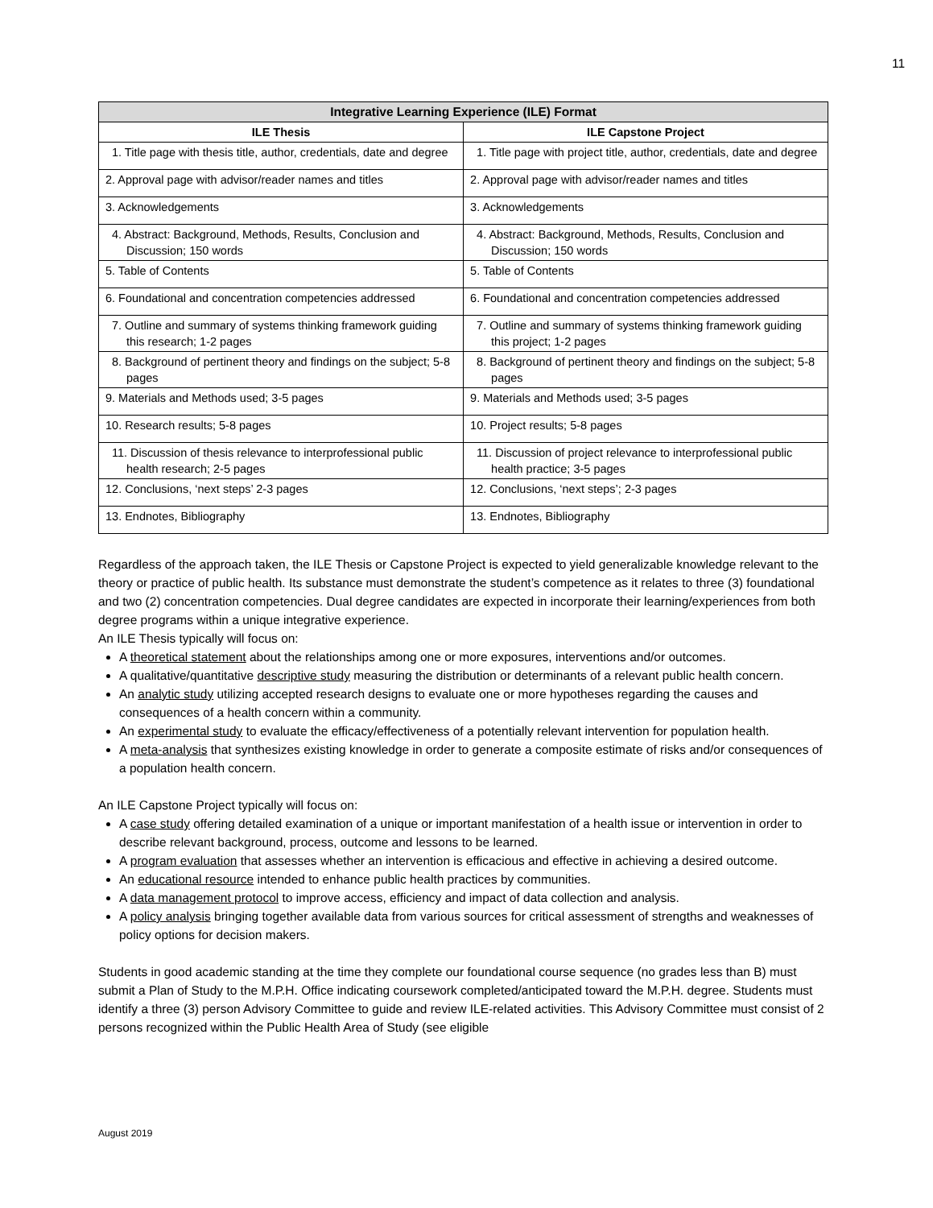11
| Integrative Learning Experience (ILE) Format | |
| --- | --- |
| ILE Thesis | ILE Capstone Project |
| 1. Title page with thesis title, author, credentials, date and degree | 1. Title page with project title, author, credentials, date and degree |
| 2. Approval page with advisor/reader names and titles | 2. Approval page with advisor/reader names and titles |
| 3. Acknowledgements | 3. Acknowledgements |
| 4. Abstract: Background, Methods, Results, Conclusion and Discussion; 150 words | 4. Abstract: Background, Methods, Results, Conclusion and Discussion; 150 words |
| 5. Table of Contents | 5. Table of Contents |
| 6. Foundational and concentration competencies addressed | 6. Foundational and concentration competencies addressed |
| 7. Outline and summary of systems thinking framework guiding this research; 1-2 pages | 7. Outline and summary of systems thinking framework guiding this project; 1-2 pages |
| 8. Background of pertinent theory and findings on the subject; 5-8 pages | 8. Background of pertinent theory and findings on the subject; 5-8 pages |
| 9. Materials and Methods used; 3-5 pages | 9. Materials and Methods used; 3-5 pages |
| 10. Research results; 5-8 pages | 10. Project results; 5-8 pages |
| 11. Discussion of thesis relevance to interprofessional public health research; 2-5 pages | 11. Discussion of project relevance to interprofessional public health practice; 3-5 pages |
| 12. Conclusions, ‘next steps’ 2-3 pages | 12. Conclusions, ‘next steps’; 2-3 pages |
| 13. Endnotes, Bibliography | 13. Endnotes, Bibliography |
Regardless of the approach taken, the ILE Thesis or Capstone Project is expected to yield generalizable knowledge relevant to the theory or practice of public health. Its substance must demonstrate the student’s competence as it relates to three (3) foundational and two (2) concentration competencies. Dual degree candidates are expected in incorporate their learning/experiences from both degree programs within a unique integrative experience.
An ILE Thesis typically will focus on:
A theoretical statement about the relationships among one or more exposures, interventions and/or outcomes.
A qualitative/quantitative descriptive study measuring the distribution or determinants of a relevant public health concern.
An analytic study utilizing accepted research designs to evaluate one or more hypotheses regarding the causes and consequences of a health concern within a community.
An experimental study to evaluate the efficacy/effectiveness of a potentially relevant intervention for population health.
A meta-analysis that synthesizes existing knowledge in order to generate a composite estimate of risks and/or consequences of a population health concern.
An ILE Capstone Project typically will focus on:
A case study offering detailed examination of a unique or important manifestation of a health issue or intervention in order to describe relevant background, process, outcome and lessons to be learned.
A program evaluation that assesses whether an intervention is efficacious and effective in achieving a desired outcome.
An educational resource intended to enhance public health practices by communities.
A data management protocol to improve access, efficiency and impact of data collection and analysis.
A policy analysis bringing together available data from various sources for critical assessment of strengths and weaknesses of policy options for decision makers.
Students in good academic standing at the time they complete our foundational course sequence (no grades less than B) must submit a Plan of Study to the M.P.H. Office indicating coursework completed/anticipated toward the M.P.H. degree. Students must identify a three (3) person Advisory Committee to guide and review ILE-related activities. This Advisory Committee must consist of 2 persons recognized within the Public Health Area of Study (see eligible
August 2019